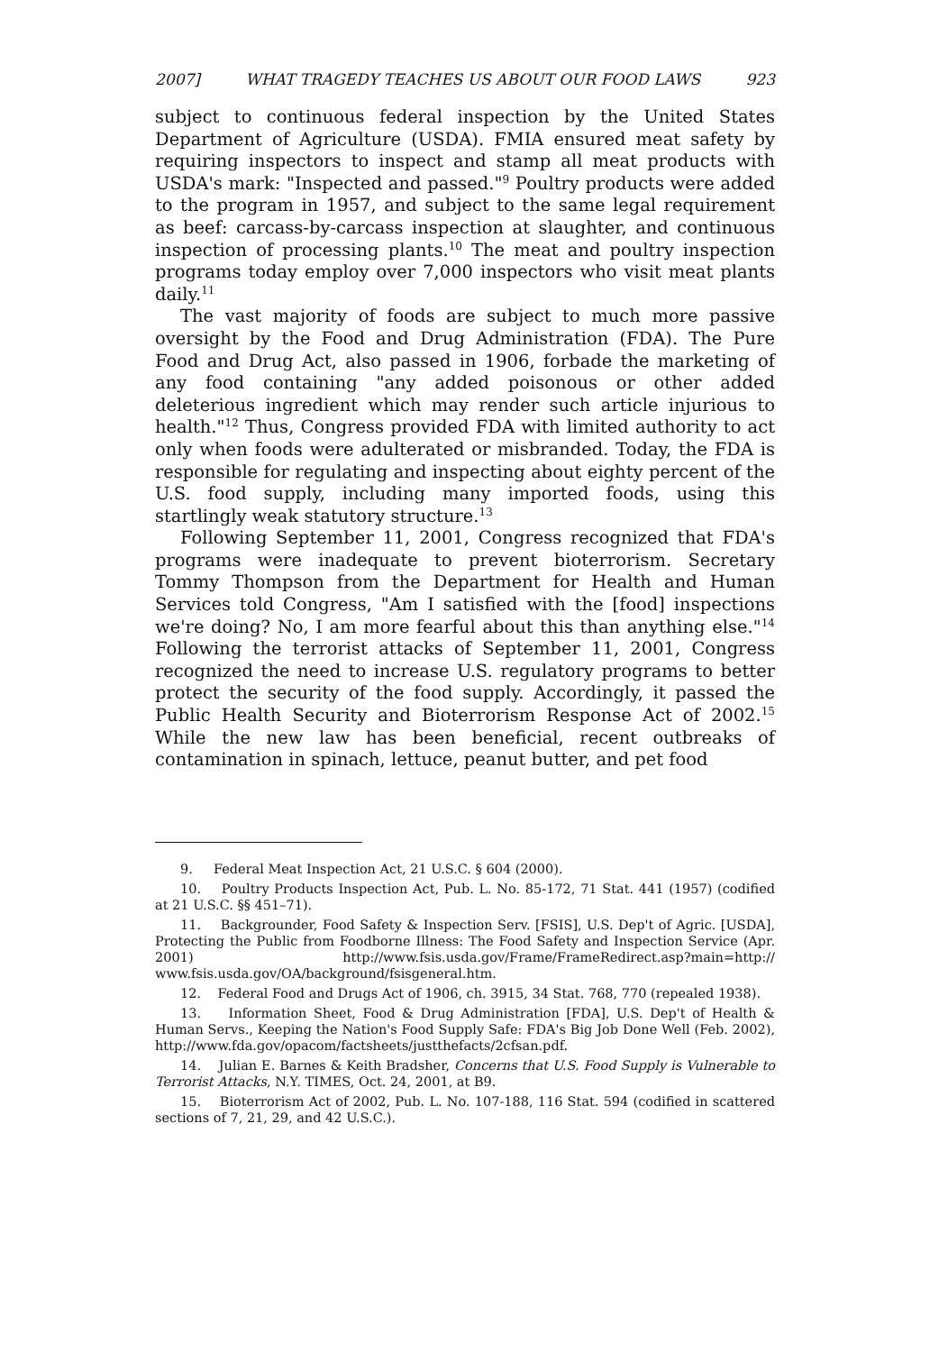2007] WHAT TRAGEDY TEACHES US ABOUT OUR FOOD LAWS 923
subject to continuous federal inspection by the United States Department of Agriculture (USDA). FMIA ensured meat safety by requiring inspectors to inspect and stamp all meat products with USDA's mark: "Inspected and passed."<sup>9</sup> Poultry products were added to the program in 1957, and subject to the same legal requirement as beef: carcass-by-carcass inspection at slaughter, and continuous inspection of processing plants.<sup>10</sup> The meat and poultry inspection programs today employ over 7,000 inspectors who visit meat plants daily.<sup>11</sup>
The vast majority of foods are subject to much more passive oversight by the Food and Drug Administration (FDA). The Pure Food and Drug Act, also passed in 1906, forbade the marketing of any food containing "any added poisonous or other added deleterious ingredient which may render such article injurious to health."<sup>12</sup> Thus, Congress provided FDA with limited authority to act only when foods were adulterated or misbranded. Today, the FDA is responsible for regulating and inspecting about eighty percent of the U.S. food supply, including many imported foods, using this startlingly weak statutory structure.<sup>13</sup>
Following September 11, 2001, Congress recognized that FDA's programs were inadequate to prevent bioterrorism. Secretary Tommy Thompson from the Department for Health and Human Services told Congress, "Am I satisfied with the [food] inspections we're doing? No, I am more fearful about this than anything else."<sup>14</sup> Following the terrorist attacks of September 11, 2001, Congress recognized the need to increase U.S. regulatory programs to better protect the security of the food supply. Accordingly, it passed the Public Health Security and Bioterrorism Response Act of 2002.<sup>15</sup> While the new law has been beneficial, recent outbreaks of contamination in spinach, lettuce, peanut butter, and pet food
9. Federal Meat Inspection Act, 21 U.S.C. § 604 (2000).
10. Poultry Products Inspection Act, Pub. L. No. 85-172, 71 Stat. 441 (1957) (codified at 21 U.S.C. §§ 451–71).
11. Backgrounder, Food Safety & Inspection Serv. [FSIS], U.S. Dep't of Agric. [USDA], Protecting the Public from Foodborne Illness: The Food Safety and Inspection Service (Apr. 2001) http://www.fsis.usda.gov/Frame/FrameRedirect.asp?main=http:// www.fsis.usda.gov/OA/background/fsisgeneral.htm.
12. Federal Food and Drugs Act of 1906, ch. 3915, 34 Stat. 768, 770 (repealed 1938).
13. Information Sheet, Food & Drug Administration [FDA], U.S. Dep't of Health & Human Servs., Keeping the Nation's Food Supply Safe: FDA's Big Job Done Well (Feb. 2002), http://www.fda.gov/opacom/factsheets/justthefacts/2cfsan.pdf.
14. Julian E. Barnes & Keith Bradsher, Concerns that U.S. Food Supply is Vulnerable to Terrorist Attacks, N.Y. TIMES, Oct. 24, 2001, at B9.
15. Bioterrorism Act of 2002, Pub. L. No. 107-188, 116 Stat. 594 (codified in scattered sections of 7, 21, 29, and 42 U.S.C.).